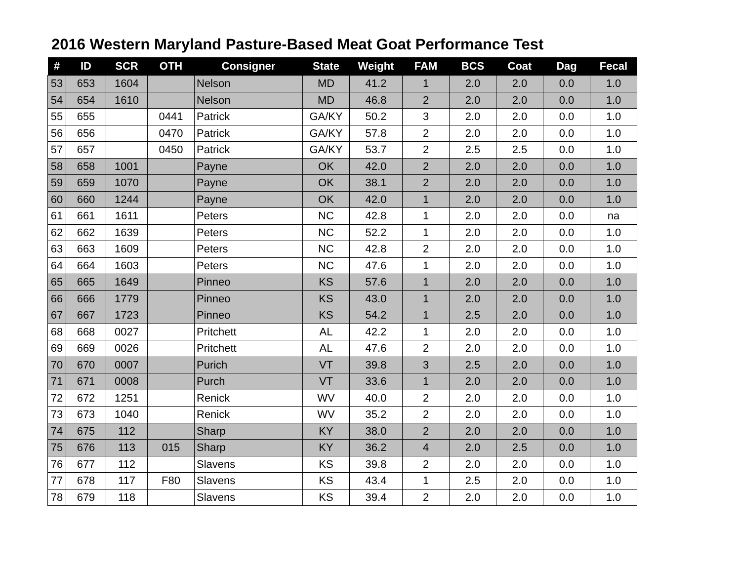2016 Western Maryland Pasture-Based Meat Goat Performance Test
| # | ID | SCR | OTH | Consigner | State | Weight | FAM | BCS | Coat | Dag | Fecal |
| --- | --- | --- | --- | --- | --- | --- | --- | --- | --- | --- | --- |
| 53 | 653 | 1604 | | Nelson | MD | 41.2 | 1 | 2.0 | 2.0 | 0.0 | 1.0 |
| 54 | 654 | 1610 | | Nelson | MD | 46.8 | 2 | 2.0 | 2.0 | 0.0 | 1.0 |
| 55 | 655 | | 0441 | Patrick | GA/KY | 50.2 | 3 | 2.0 | 2.0 | 0.0 | 1.0 |
| 56 | 656 | | 0470 | Patrick | GA/KY | 57.8 | 2 | 2.0 | 2.0 | 0.0 | 1.0 |
| 57 | 657 | | 0450 | Patrick | GA/KY | 53.7 | 2 | 2.5 | 2.5 | 0.0 | 1.0 |
| 58 | 658 | 1001 | | Payne | OK | 42.0 | 2 | 2.0 | 2.0 | 0.0 | 1.0 |
| 59 | 659 | 1070 | | Payne | OK | 38.1 | 2 | 2.0 | 2.0 | 0.0 | 1.0 |
| 60 | 660 | 1244 | | Payne | OK | 42.0 | 1 | 2.0 | 2.0 | 0.0 | 1.0 |
| 61 | 661 | 1611 | | Peters | NC | 42.8 | 1 | 2.0 | 2.0 | 0.0 | na |
| 62 | 662 | 1639 | | Peters | NC | 52.2 | 1 | 2.0 | 2.0 | 0.0 | 1.0 |
| 63 | 663 | 1609 | | Peters | NC | 42.8 | 2 | 2.0 | 2.0 | 0.0 | 1.0 |
| 64 | 664 | 1603 | | Peters | NC | 47.6 | 1 | 2.0 | 2.0 | 0.0 | 1.0 |
| 65 | 665 | 1649 | | Pinneo | KS | 57.6 | 1 | 2.0 | 2.0 | 0.0 | 1.0 |
| 66 | 666 | 1779 | | Pinneo | KS | 43.0 | 1 | 2.0 | 2.0 | 0.0 | 1.0 |
| 67 | 667 | 1723 | | Pinneo | KS | 54.2 | 1 | 2.5 | 2.0 | 0.0 | 1.0 |
| 68 | 668 | 0027 | | Pritchett | AL | 42.2 | 1 | 2.0 | 2.0 | 0.0 | 1.0 |
| 69 | 669 | 0026 | | Pritchett | AL | 47.6 | 2 | 2.0 | 2.0 | 0.0 | 1.0 |
| 70 | 670 | 0007 | | Purich | VT | 39.8 | 3 | 2.5 | 2.0 | 0.0 | 1.0 |
| 71 | 671 | 0008 | | Purch | VT | 33.6 | 1 | 2.0 | 2.0 | 0.0 | 1.0 |
| 72 | 672 | 1251 | | Renick | WV | 40.0 | 2 | 2.0 | 2.0 | 0.0 | 1.0 |
| 73 | 673 | 1040 | | Renick | WV | 35.2 | 2 | 2.0 | 2.0 | 0.0 | 1.0 |
| 74 | 675 | 112 | | Sharp | KY | 38.0 | 2 | 2.0 | 2.0 | 0.0 | 1.0 |
| 75 | 676 | 113 | 015 | Sharp | KY | 36.2 | 4 | 2.0 | 2.5 | 0.0 | 1.0 |
| 76 | 677 | 112 | | Slavens | KS | 39.8 | 2 | 2.0 | 2.0 | 0.0 | 1.0 |
| 77 | 678 | 117 | F80 | Slavens | KS | 43.4 | 1 | 2.5 | 2.0 | 0.0 | 1.0 |
| 78 | 679 | 118 | | Slavens | KS | 39.4 | 2 | 2.0 | 2.0 | 0.0 | 1.0 |